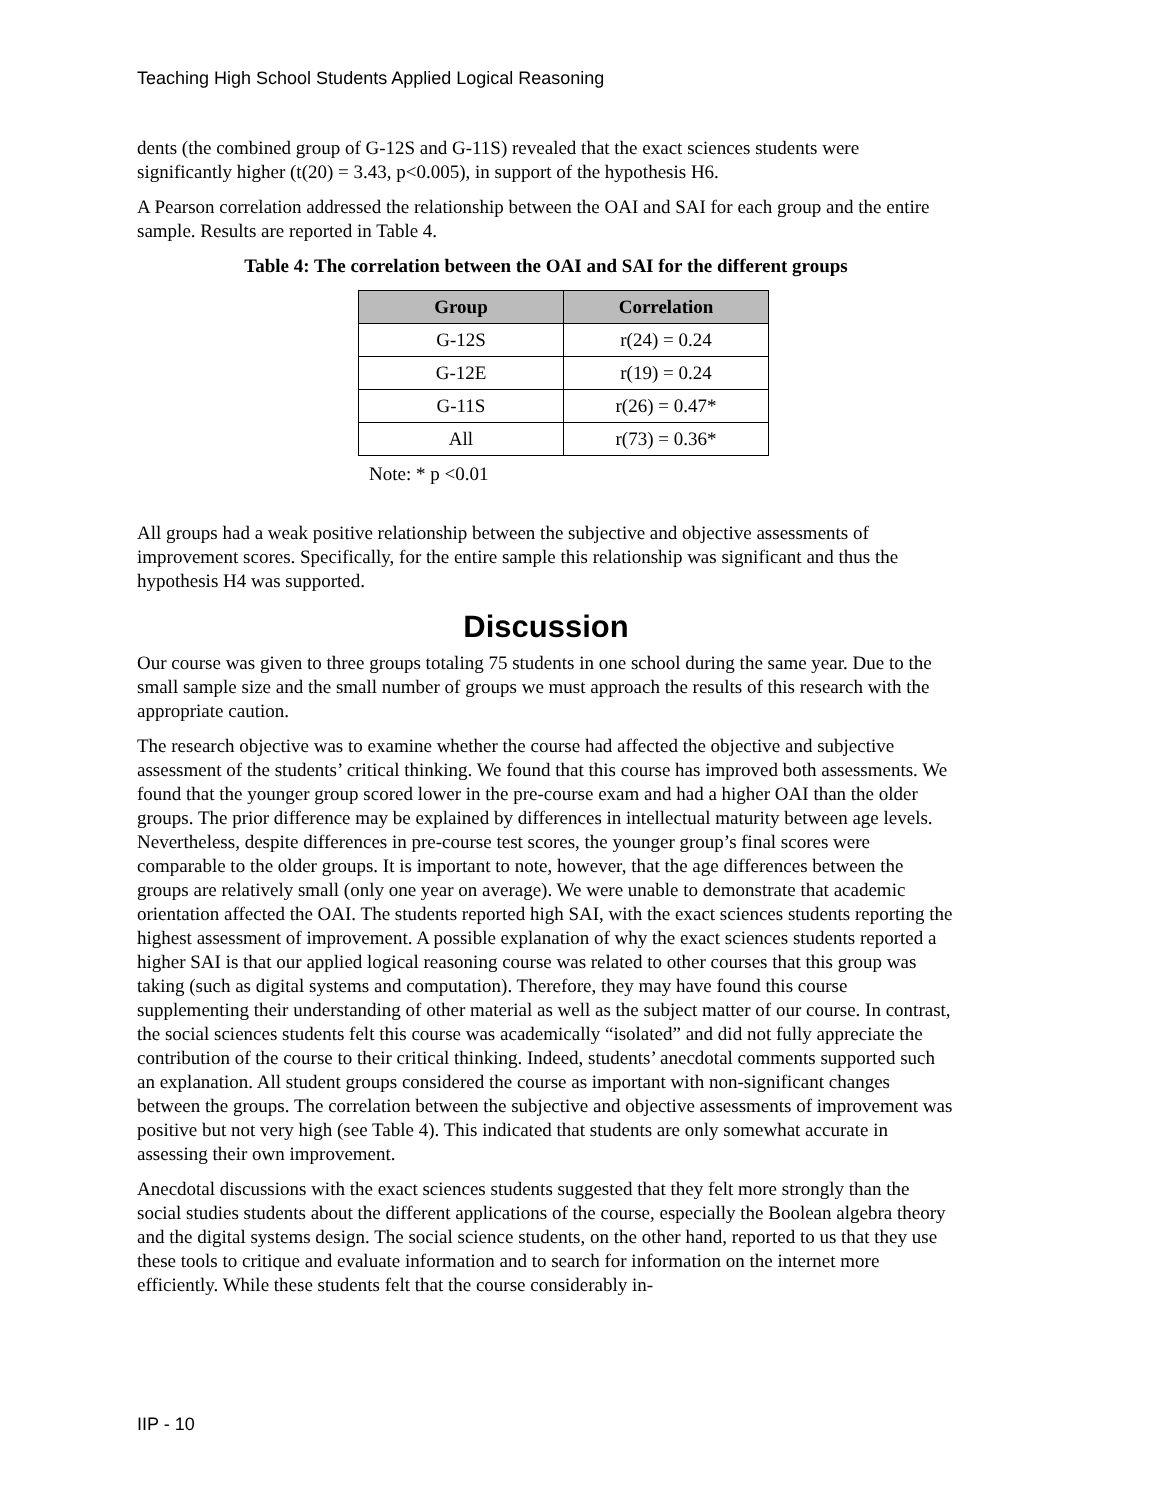Teaching High School Students Applied Logical Reasoning
dents (the combined group of G-12S and G-11S) revealed that the exact sciences students were significantly higher (t(20) = 3.43, p<0.005), in support of the hypothesis H6.
A Pearson correlation addressed the relationship between the OAI and SAI for each group and the entire sample. Results are reported in Table 4.
Table 4: The correlation between the OAI and SAI for the different groups
| Group | Correlation |
| --- | --- |
| G-12S | r(24) = 0.24 |
| G-12E | r(19) = 0.24 |
| G-11S | r(26) = 0.47* |
| All | r(73) = 0.36* |
Note: * p <0.01
All groups had a weak positive relationship between the subjective and objective assessments of improvement scores. Specifically, for the entire sample this relationship was significant and thus the hypothesis H4 was supported.
Discussion
Our course was given to three groups totaling 75 students in one school during the same year. Due to the small sample size and the small number of groups we must approach the results of this research with the appropriate caution.
The research objective was to examine whether the course had affected the objective and subjective assessment of the students’ critical thinking. We found that this course has improved both assessments. We found that the younger group scored lower in the pre-course exam and had a higher OAI than the older groups. The prior difference may be explained by differences in intellectual maturity between age levels. Nevertheless, despite differences in pre-course test scores, the younger group’s final scores were comparable to the older groups. It is important to note, however, that the age differences between the groups are relatively small (only one year on average). We were unable to demonstrate that academic orientation affected the OAI. The students reported high SAI, with the exact sciences students reporting the highest assessment of improvement. A possible explanation of why the exact sciences students reported a higher SAI is that our applied logical reasoning course was related to other courses that this group was taking (such as digital systems and computation). Therefore, they may have found this course supplementing their understanding of other material as well as the subject matter of our course. In contrast, the social sciences students felt this course was academically “isolated” and did not fully appreciate the contribution of the course to their critical thinking. Indeed, students’ anecdotal comments supported such an explanation. All student groups considered the course as important with non-significant changes between the groups. The correlation between the subjective and objective assessments of improvement was positive but not very high (see Table 4). This indicated that students are only somewhat accurate in assessing their own improvement.
Anecdotal discussions with the exact sciences students suggested that they felt more strongly than the social studies students about the different applications of the course, especially the Boolean algebra theory and the digital systems design. The social science students, on the other hand, reported to us that they use these tools to critique and evaluate information and to search for information on the internet more efficiently. While these students felt that the course considerably in-
IIP - 10